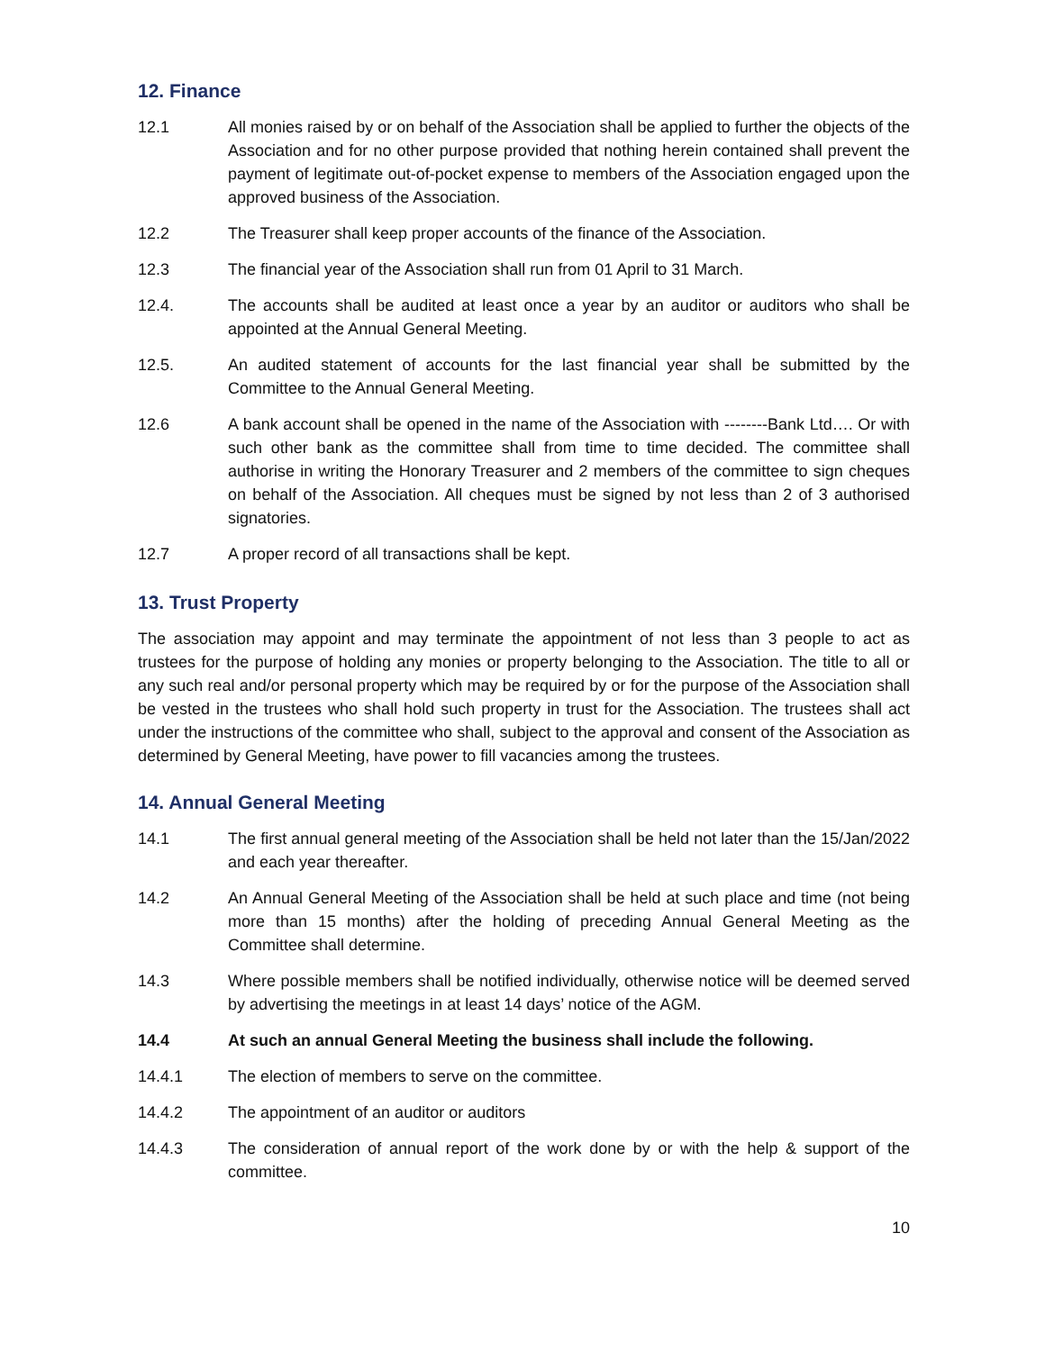12. Finance
12.1 All monies raised by or on behalf of the Association shall be applied to further the objects of the Association and for no other purpose provided that nothing herein contained shall prevent the payment of legitimate out-of-pocket expense to members of the Association engaged upon the approved business of the Association.
12.2 The Treasurer shall keep proper accounts of the finance of the Association.
12.3 The financial year of the Association shall run from 01 April to 31 March.
12.4. The accounts shall be audited at least once a year by an auditor or auditors who shall be appointed at the Annual General Meeting.
12.5. An audited statement of accounts for the last financial year shall be submitted by the Committee to the Annual General Meeting.
12.6 A bank account shall be opened in the name of the Association with --------Bank Ltd…. Or with such other bank as the committee shall from time to time decided. The committee shall authorise in writing the Honorary Treasurer and 2 members of the committee to sign cheques on behalf of the Association. All cheques must be signed by not less than 2 of 3 authorised signatories.
12.7 A proper record of all transactions shall be kept.
13. Trust Property
The association may appoint and may terminate the appointment of not less than 3 people to act as trustees for the purpose of holding any monies or property belonging to the Association. The title to all or any such real and/or personal property which may be required by or for the purpose of the Association shall be vested in the trustees who shall hold such property in trust for the Association. The trustees shall act under the instructions of the committee who shall, subject to the approval and consent of the Association as determined by General Meeting, have power to fill vacancies among the trustees.
14. Annual General Meeting
14.1 The first annual general meeting of the Association shall be held not later than the 15/Jan/2022 and each year thereafter.
14.2 An Annual General Meeting of the Association shall be held at such place and time (not being more than 15 months) after the holding of preceding Annual General Meeting as the Committee shall determine.
14.3 Where possible members shall be notified individually, otherwise notice will be deemed served by advertising the meetings in at least 14 days’ notice of the AGM.
14.4 At such an annual General Meeting the business shall include the following.
14.4.1 The election of members to serve on the committee.
14.4.2 The appointment of an auditor or auditors
14.4.3 The consideration of annual report of the work done by or with the help & support of the committee.
10